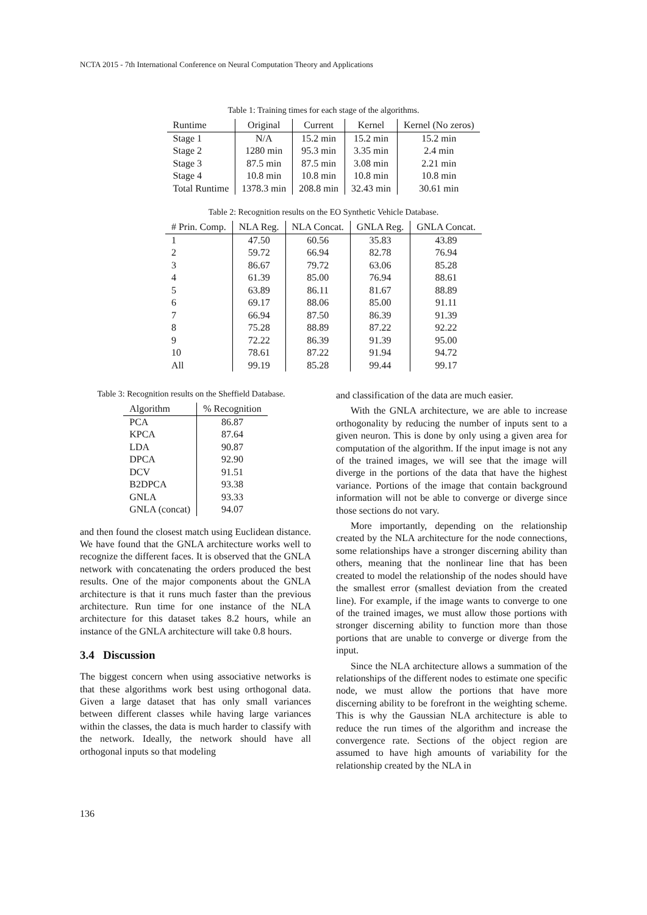NCTA 2015 - 7th International Conference on Neural Computation Theory and Applications
Table 1: Training times for each stage of the algorithms.
| Runtime | Original | Current | Kernel | Kernel (No zeros) |
| --- | --- | --- | --- | --- |
| Stage 1 | N/A | 15.2 min | 15.2 min | 15.2 min |
| Stage 2 | 1280 min | 95.3 min | 3.35 min | 2.4 min |
| Stage 3 | 87.5 min | 87.5 min | 3.08 min | 2.21 min |
| Stage 4 | 10.8 min | 10.8 min | 10.8 min | 10.8 min |
| Total Runtime | 1378.3 min | 208.8 min | 32.43 min | 30.61 min |
Table 2: Recognition results on the EO Synthetic Vehicle Database.
| # Prin. Comp. | NLA Reg. | NLA Concat. | GNLA Reg. | GNLA Concat. |
| --- | --- | --- | --- | --- |
| 1 | 47.50 | 60.56 | 35.83 | 43.89 |
| 2 | 59.72 | 66.94 | 82.78 | 76.94 |
| 3 | 86.67 | 79.72 | 63.06 | 85.28 |
| 4 | 61.39 | 85.00 | 76.94 | 88.61 |
| 5 | 63.89 | 86.11 | 81.67 | 88.89 |
| 6 | 69.17 | 88.06 | 85.00 | 91.11 |
| 7 | 66.94 | 87.50 | 86.39 | 91.39 |
| 8 | 75.28 | 88.89 | 87.22 | 92.22 |
| 9 | 72.22 | 86.39 | 91.39 | 95.00 |
| 10 | 78.61 | 87.22 | 91.94 | 94.72 |
| All | 99.19 | 85.28 | 99.44 | 99.17 |
Table 3: Recognition results on the Sheffield Database.
| Algorithm | % Recognition |
| --- | --- |
| PCA | 86.87 |
| KPCA | 87.64 |
| LDA | 90.87 |
| DPCA | 92.90 |
| DCV | 91.51 |
| B2DPCA | 93.38 |
| GNLA | 93.33 |
| GNLA (concat) | 94.07 |
and then found the closest match using Euclidean distance. We have found that the GNLA architecture works well to recognize the different faces. It is observed that the GNLA network with concatenating the orders produced the best results. One of the major components about the GNLA architecture is that it runs much faster than the previous architecture. Run time for one instance of the NLA architecture for this dataset takes 8.2 hours, while an instance of the GNLA architecture will take 0.8 hours.
3.4 Discussion
The biggest concern when using associative networks is that these algorithms work best using orthogonal data. Given a large dataset that has only small variances between different classes while having large variances within the classes, the data is much harder to classify with the network. Ideally, the network should have all orthogonal inputs so that modeling
and classification of the data are much easier.
With the GNLA architecture, we are able to increase orthogonality by reducing the number of inputs sent to a given neuron. This is done by only using a given area for computation of the algorithm. If the input image is not any of the trained images, we will see that the image will diverge in the portions of the data that have the highest variance. Portions of the image that contain background information will not be able to converge or diverge since those sections do not vary.
More importantly, depending on the relationship created by the NLA architecture for the node connections, some relationships have a stronger discerning ability than others, meaning that the nonlinear line that has been created to model the relationship of the nodes should have the smallest error (smallest deviation from the created line). For example, if the image wants to converge to one of the trained images, we must allow those portions with stronger discerning ability to function more than those portions that are unable to converge or diverge from the input.
Since the NLA architecture allows a summation of the relationships of the different nodes to estimate one specific node, we must allow the portions that have more discerning ability to be forefront in the weighting scheme. This is why the Gaussian NLA architecture is able to reduce the run times of the algorithm and increase the convergence rate. Sections of the object region are assumed to have high amounts of variability for the relationship created by the NLA in
136